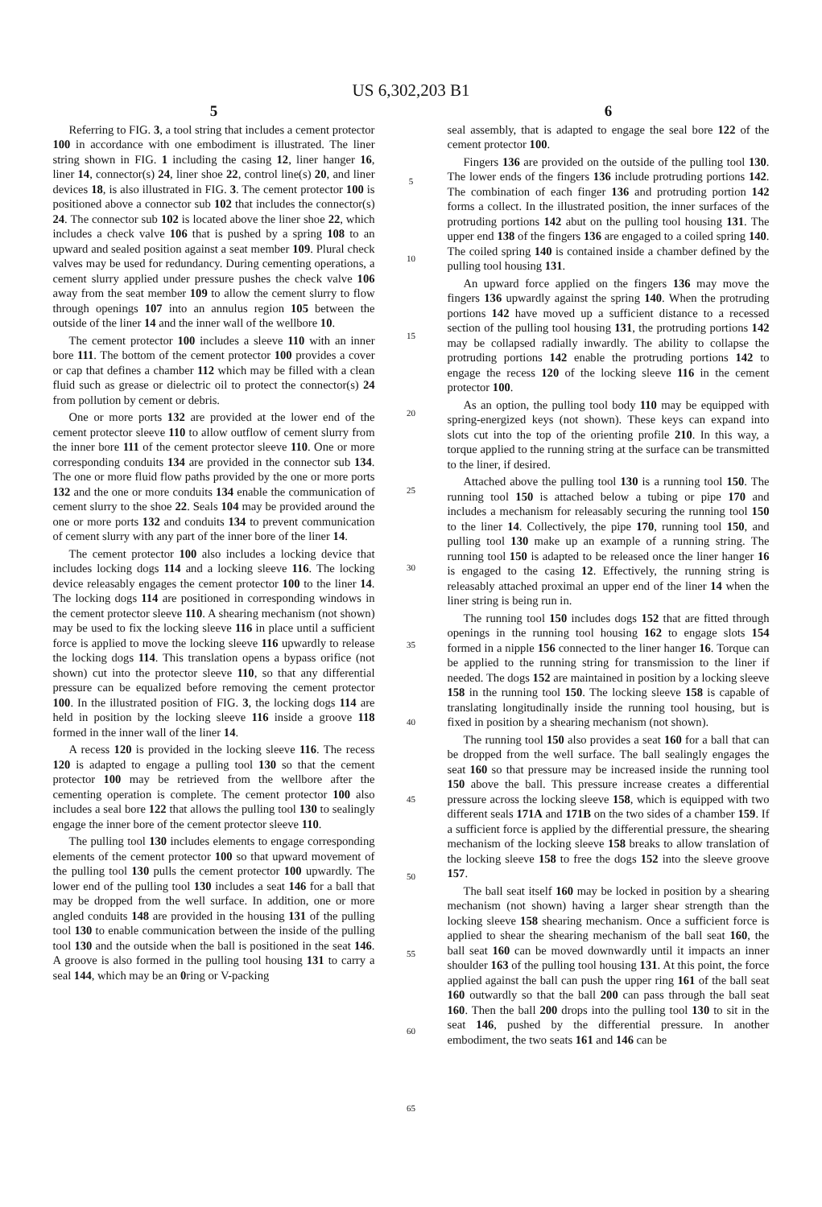US 6,302,203 B1
5
Referring to FIG. 3, a tool string that includes a cement protector 100 in accordance with one embodiment is illustrated. The liner string shown in FIG. 1 including the casing 12, liner hanger 16, liner 14, connector(s) 24, liner shoe 22, control line(s) 20, and liner devices 18, is also illustrated in FIG. 3. The cement protector 100 is positioned above a connector sub 102 that includes the connector(s) 24. The connector sub 102 is located above the liner shoe 22, which includes a check valve 106 that is pushed by a spring 108 to an upward and sealed position against a seat member 109. Plural check valves may be used for redundancy. During cementing operations, a cement slurry applied under pressure pushes the check valve 106 away from the seat member 109 to allow the cement slurry to flow through openings 107 into an annulus region 105 between the outside of the liner 14 and the inner wall of the wellbore 10.
The cement protector 100 includes a sleeve 110 with an inner bore 111. The bottom of the cement protector 100 provides a cover or cap that defines a chamber 112 which may be filled with a clean fluid such as grease or dielectric oil to protect the connector(s) 24 from pollution by cement or debris.
One or more ports 132 are provided at the lower end of the cement protector sleeve 110 to allow outflow of cement slurry from the inner bore 111 of the cement protector sleeve 110. One or more corresponding conduits 134 are provided in the connector sub 134. The one or more fluid flow paths provided by the one or more ports 132 and the one or more conduits 134 enable the communication of cement slurry to the shoe 22. Seals 104 may be provided around the one or more ports 132 and conduits 134 to prevent communication of cement slurry with any part of the inner bore of the liner 14.
The cement protector 100 also includes a locking device that includes locking dogs 114 and a locking sleeve 116. The locking device releasably engages the cement protector 100 to the liner 14. The locking dogs 114 are positioned in corresponding windows in the cement protector sleeve 110. A shearing mechanism (not shown) may be used to fix the locking sleeve 116 in place until a sufficient force is applied to move the locking sleeve 116 upwardly to release the locking dogs 114. This translation opens a bypass orifice (not shown) cut into the protector sleeve 110, so that any differential pressure can be equalized before removing the cement protector 100. In the illustrated position of FIG. 3, the locking dogs 114 are held in position by the locking sleeve 116 inside a groove 118 formed in the inner wall of the liner 14.
A recess 120 is provided in the locking sleeve 116. The recess 120 is adapted to engage a pulling tool 130 so that the cement protector 100 may be retrieved from the wellbore after the cementing operation is complete. The cement protector 100 also includes a seal bore 122 that allows the pulling tool 130 to sealingly engage the inner bore of the cement protector sleeve 110.
The pulling tool 130 includes elements to engage corresponding elements of the cement protector 100 so that upward movement of the pulling tool 130 pulls the cement protector 100 upwardly. The lower end of the pulling tool 130 includes a seat 146 for a ball that may be dropped from the well surface. In addition, one or more angled conduits 148 are provided in the housing 131 of the pulling tool 130 to enable communication between the inside of the pulling tool 130 and the outside when the ball is positioned in the seat 146. A groove is also formed in the pulling tool housing 131 to carry a seal 144, which may be an 0ring or V-packing
5
10
15
20
25
30
35
40
45
50
55
60
65
6
seal assembly, that is adapted to engage the seal bore 122 of the cement protector 100.
Fingers 136 are provided on the outside of the pulling tool 130. The lower ends of the fingers 136 include protruding portions 142. The combination of each finger 136 and protruding portion 142 forms a collect. In the illustrated position, the inner surfaces of the protruding portions 142 abut on the pulling tool housing 131. The upper end 138 of the fingers 136 are engaged to a coiled spring 140. The coiled spring 140 is contained inside a chamber defined by the pulling tool housing 131.
An upward force applied on the fingers 136 may move the fingers 136 upwardly against the spring 140. When the protruding portions 142 have moved up a sufficient distance to a recessed section of the pulling tool housing 131, the protruding portions 142 may be collapsed radially inwardly. The ability to collapse the protruding portions 142 enable the protruding portions 142 to engage the recess 120 of the locking sleeve 116 in the cement protector 100.
As an option, the pulling tool body 110 may be equipped with spring-energized keys (not shown). These keys can expand into slots cut into the top of the orienting profile 210. In this way, a torque applied to the running string at the surface can be transmitted to the liner, if desired.
Attached above the pulling tool 130 is a running tool 150. The running tool 150 is attached below a tubing or pipe 170 and includes a mechanism for releasably securing the running tool 150 to the liner 14. Collectively, the pipe 170, running tool 150, and pulling tool 130 make up an example of a running string. The running tool 150 is adapted to be released once the liner hanger 16 is engaged to the casing 12. Effectively, the running string is releasably attached proximal an upper end of the liner 14 when the liner string is being run in.
The running tool 150 includes dogs 152 that are fitted through openings in the running tool housing 162 to engage slots 154 formed in a nipple 156 connected to the liner hanger 16. Torque can be applied to the running string for transmission to the liner if needed. The dogs 152 are maintained in position by a locking sleeve 158 in the running tool 150. The locking sleeve 158 is capable of translating longitudinally inside the running tool housing, but is fixed in position by a shearing mechanism (not shown).
The running tool 150 also provides a seat 160 for a ball that can be dropped from the well surface. The ball sealingly engages the seat 160 so that pressure may be increased inside the running tool 150 above the ball. This pressure increase creates a differential pressure across the locking sleeve 158, which is equipped with two different seals 171A and 171B on the two sides of a chamber 159. If a sufficient force is applied by the differential pressure, the shearing mechanism of the locking sleeve 158 breaks to allow translation of the locking sleeve 158 to free the dogs 152 into the sleeve groove 157.
The ball seat itself 160 may be locked in position by a shearing mechanism (not shown) having a larger shear strength than the locking sleeve 158 shearing mechanism. Once a sufficient force is applied to shear the shearing mechanism of the ball seat 160, the ball seat 160 can be moved downwardly until it impacts an inner shoulder 163 of the pulling tool housing 131. At this point, the force applied against the ball can push the upper ring 161 of the ball seat 160 outwardly so that the ball 200 can pass through the ball seat 160. Then the ball 200 drops into the pulling tool 130 to sit in the seat 146, pushed by the differential pressure. In another embodiment, the two seats 161 and 146 can be